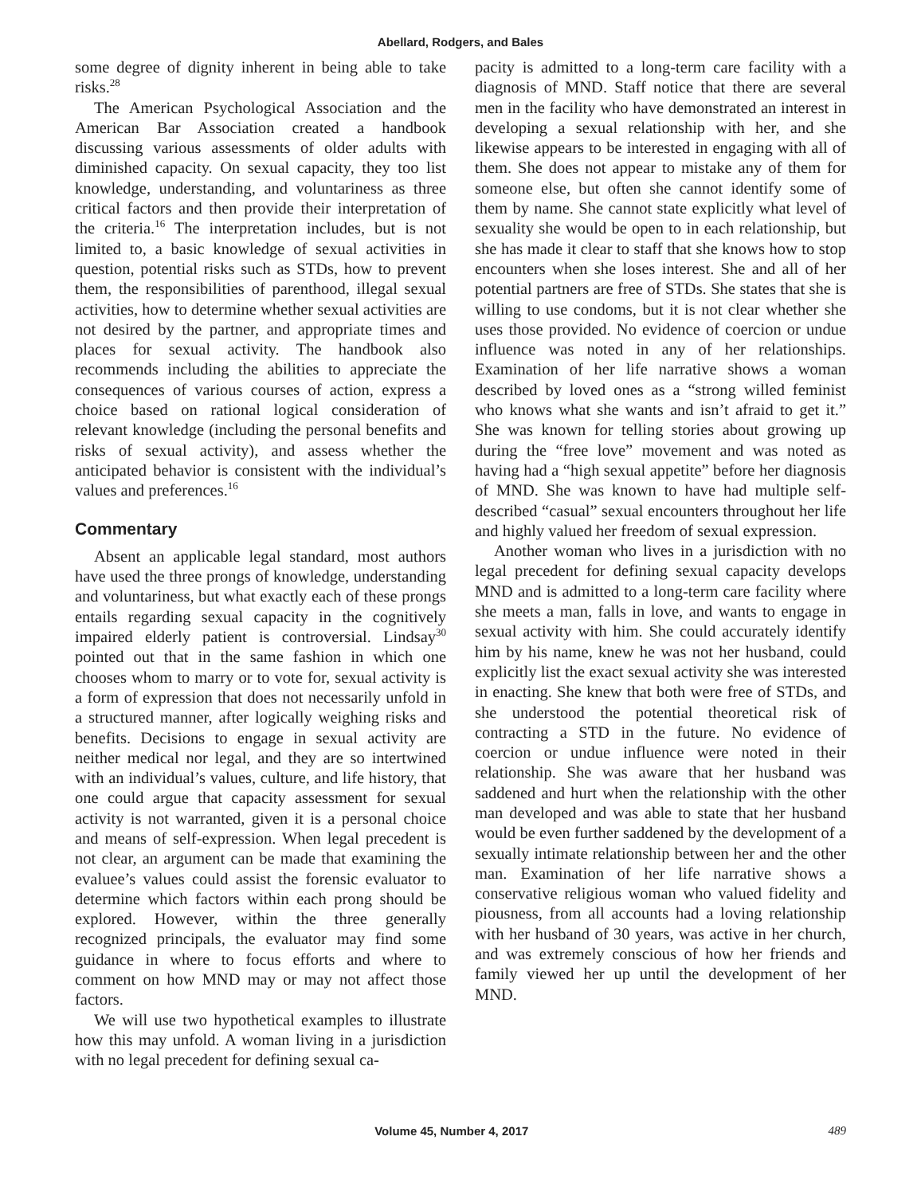Abellard, Rodgers, and Bales
some degree of dignity inherent in being able to take risks.<sup>28</sup>
The American Psychological Association and the American Bar Association created a handbook discussing various assessments of older adults with diminished capacity. On sexual capacity, they too list knowledge, understanding, and voluntariness as three critical factors and then provide their interpretation of the criteria.<sup>16</sup> The interpretation includes, but is not limited to, a basic knowledge of sexual activities in question, potential risks such as STDs, how to prevent them, the responsibilities of parenthood, illegal sexual activities, how to determine whether sexual activities are not desired by the partner, and appropriate times and places for sexual activity. The handbook also recommends including the abilities to appreciate the consequences of various courses of action, express a choice based on rational logical consideration of relevant knowledge (including the personal benefits and risks of sexual activity), and assess whether the anticipated behavior is consistent with the individual’s values and preferences.<sup>16</sup>
Commentary
Absent an applicable legal standard, most authors have used the three prongs of knowledge, understanding and voluntariness, but what exactly each of these prongs entails regarding sexual capacity in the cognitively impaired elderly patient is controversial. Lindsay<sup>30</sup> pointed out that in the same fashion in which one chooses whom to marry or to vote for, sexual activity is a form of expression that does not necessarily unfold in a structured manner, after logically weighing risks and benefits. Decisions to engage in sexual activity are neither medical nor legal, and they are so intertwined with an individual’s values, culture, and life history, that one could argue that capacity assessment for sexual activity is not warranted, given it is a personal choice and means of self-expression. When legal precedent is not clear, an argument can be made that examining the evaluee’s values could assist the forensic evaluator to determine which factors within each prong should be explored. However, within the three generally recognized principals, the evaluator may find some guidance in where to focus efforts and where to comment on how MND may or may not affect those factors.
We will use two hypothetical examples to illustrate how this may unfold. A woman living in a jurisdiction with no legal precedent for defining sexual ca-
pacity is admitted to a long-term care facility with a diagnosis of MND. Staff notice that there are several men in the facility who have demonstrated an interest in developing a sexual relationship with her, and she likewise appears to be interested in engaging with all of them. She does not appear to mistake any of them for someone else, but often she cannot identify some of them by name. She cannot state explicitly what level of sexuality she would be open to in each relationship, but she has made it clear to staff that she knows how to stop encounters when she loses interest. She and all of her potential partners are free of STDs. She states that she is willing to use condoms, but it is not clear whether she uses those provided. No evidence of coercion or undue influence was noted in any of her relationships. Examination of her life narrative shows a woman described by loved ones as a “strong willed feminist who knows what she wants and isn’t afraid to get it.” She was known for telling stories about growing up during the “free love” movement and was noted as having had a “high sexual appetite” before her diagnosis of MND. She was known to have had multiple self-described “casual” sexual encounters throughout her life and highly valued her freedom of sexual expression.
Another woman who lives in a jurisdiction with no legal precedent for defining sexual capacity develops MND and is admitted to a long-term care facility where she meets a man, falls in love, and wants to engage in sexual activity with him. She could accurately identify him by his name, knew he was not her husband, could explicitly list the exact sexual activity she was interested in enacting. She knew that both were free of STDs, and she understood the potential theoretical risk of contracting a STD in the future. No evidence of coercion or undue influence were noted in their relationship. She was aware that her husband was saddened and hurt when the relationship with the other man developed and was able to state that her husband would be even further saddened by the development of a sexually intimate relationship between her and the other man. Examination of her life narrative shows a conservative religious woman who valued fidelity and piousness, from all accounts had a loving relationship with her husband of 30 years, was active in her church, and was extremely conscious of how her friends and family viewed her up until the development of her MND.
Volume 45, Number 4, 2017 489